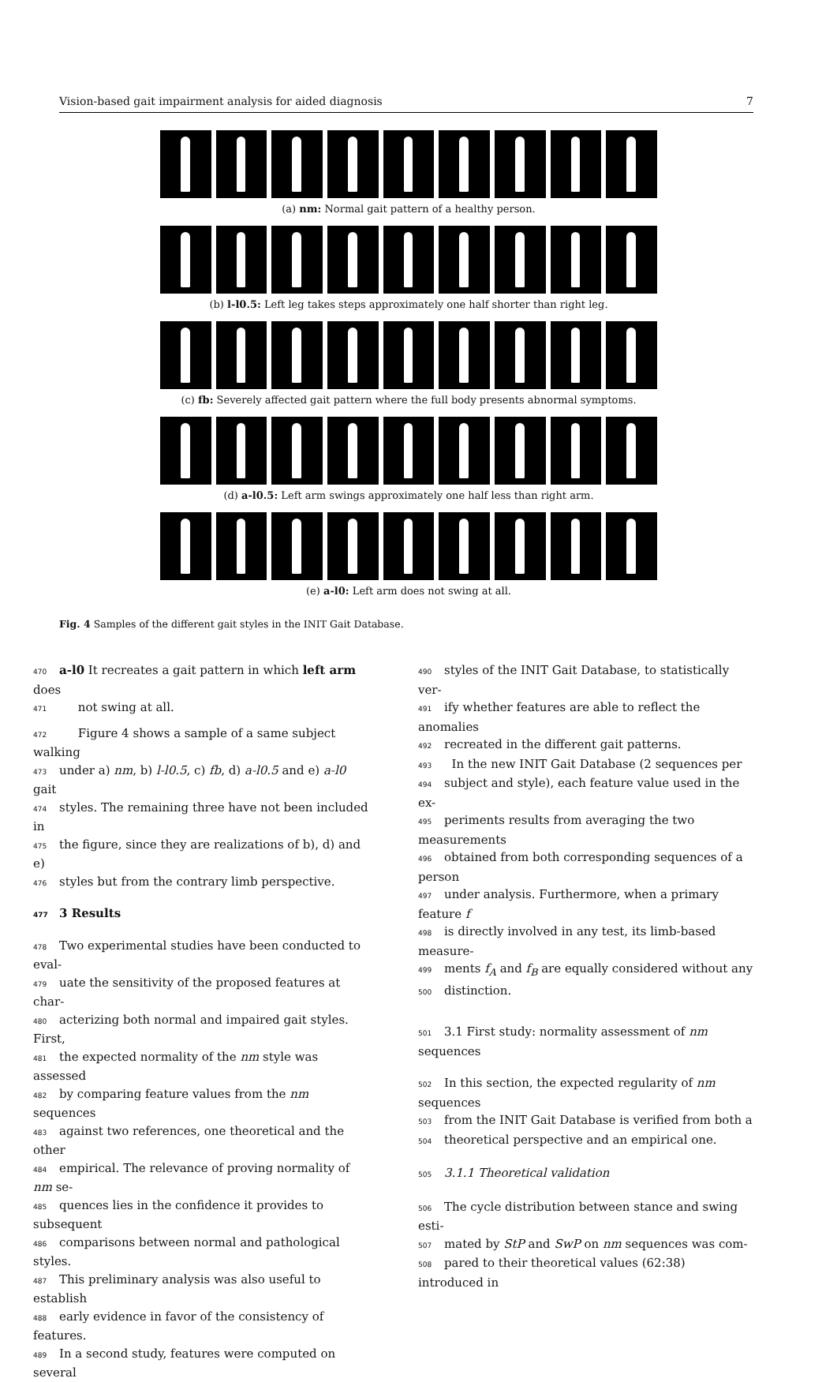Vision-based gait impairment analysis for aided diagnosis 7
(a) nm: Normal gait pattern of a healthy person.
(b) l-l0.5: Left leg takes steps approximately one half shorter than right leg.
(c) fb: Severely affected gait pattern where the full body presents abnormal symptoms.
(d) a-l0.5: Left arm swings approximately one half less than right arm.
(e) a-l0: Left arm does not swing at all.
Fig. 4 Samples of the different gait styles in the INIT Gait Database.
470 a-l0 It recreates a gait pattern in which left arm does
471 not swing at all.
472 Figure 4 shows a sample of a same subject walking
473 under a) nm, b) l-l0.5, c) fb, d) a-l0.5 and e) a-l0 gait
474 styles. The remaining three have not been included in
475 the figure, since they are realizations of b), d) and e)
476 styles but from the contrary limb perspective.
477 3 Results
478 Two experimental studies have been conducted to eval-
479 uate the sensitivity of the proposed features at char-
480 acterizing both normal and impaired gait styles. First,
481 the expected normality of the nm style was assessed
482 by comparing feature values from the nm sequences
483 against two references, one theoretical and the other
484 empirical. The relevance of proving normality of nm se-
485 quences lies in the confidence it provides to subsequent
486 comparisons between normal and pathological styles.
487 This preliminary analysis was also useful to establish
488 early evidence in favor of the consistency of features.
489 In a second study, features were computed on several
490 styles of the INIT Gait Database, to statistically ver-
491 ify whether features are able to reflect the anomalies
492 recreated in the different gait patterns.
493 In the new INIT Gait Database (2 sequences per
494 subject and style), each feature value used in the ex-
495 periments results from averaging the two measurements
496 obtained from both corresponding sequences of a person
497 under analysis. Furthermore, when a primary feature f
498 is directly involved in any test, its limb-based measure-
499 ments f<sub>A</sub> and f<sub>B</sub> are equally considered without any
500 distinction.
501 3.1 First study: normality assessment of nm sequences
502 In this section, the expected regularity of nm sequences
503 from the INIT Gait Database is verified from both a
504 theoretical perspective and an empirical one.
505 3.1.1 Theoretical validation
506 The cycle distribution between stance and swing esti-
507 mated by StP and SwP on nm sequences was com-
508 pared to their theoretical values (62:38) introduced in